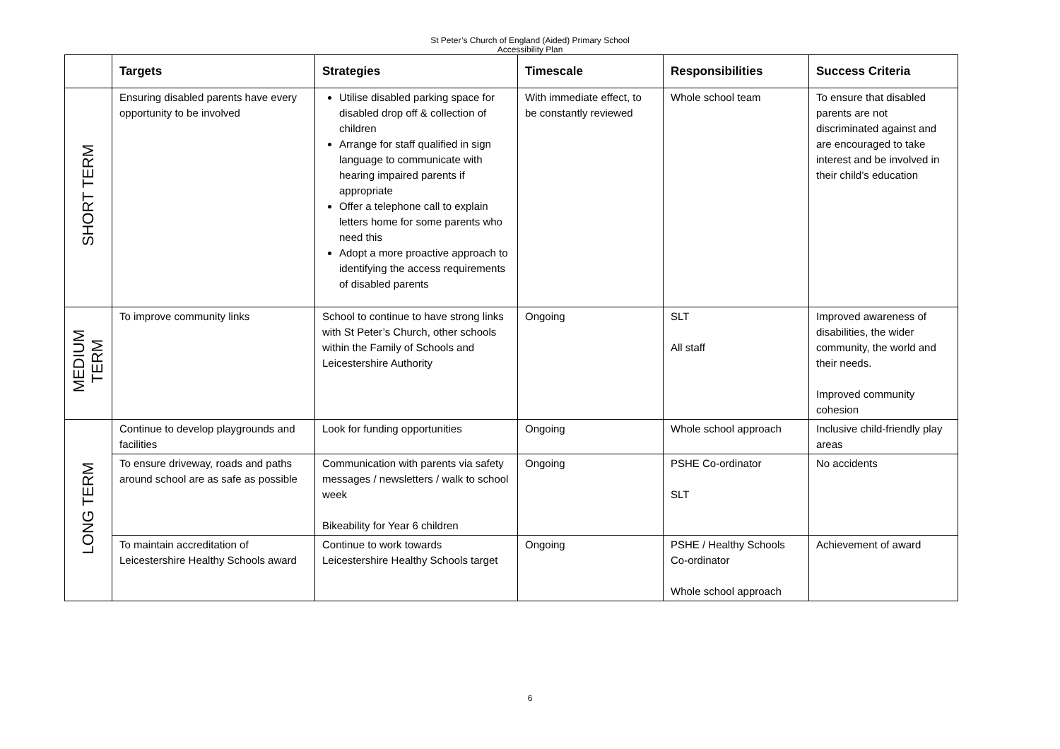St Peter’s Church of England (Aided) Primary School
Accessibility Plan
| | Targets | Strategies | Timescale | Responsibilities | Success Criteria |
| --- | --- | --- | --- | --- | --- |
| SHORT TERM | Ensuring disabled parents have every opportunity to be involved | Utilise disabled parking space for disabled drop off & collection of children Arrange for staff qualified in sign language to communicate with hearing impaired parents if appropriate Offer a telephone call to explain letters home for some parents who need this Adopt a more proactive approach to identifying the access requirements of disabled parents | With immediate effect, to be constantly reviewed | Whole school team | To ensure that disabled parents are not discriminated against and are encouraged to take interest and be involved in their child’s education |
| MEDIUM TERM | To improve community links | School to continue to have strong links with St Peter’s Church, other schools within the Family of Schools and Leicestershire Authority | Ongoing | SLT All staff | Improved awareness of disabilities, the wider community, the world and their needs. Improved community cohesion |
| LONG TERM | Continue to develop playgrounds and facilities | Look for funding opportunities | Ongoing | Whole school approach | Inclusive child-friendly play areas |
| | To ensure driveway, roads and paths around school are as safe as possible | Communication with parents via safety messages / newsletters / walk to school week Bikeability for Year 6 children | Ongoing | PSHE Co-ordinator SLT | No accidents |
| | To maintain accreditation of Leicestershire Healthy Schools award | Continue to work towards Leicestershire Healthy Schools target | Ongoing | PSHE / Healthy Schools Co-ordinator Whole school approach | Achievement of award |
6